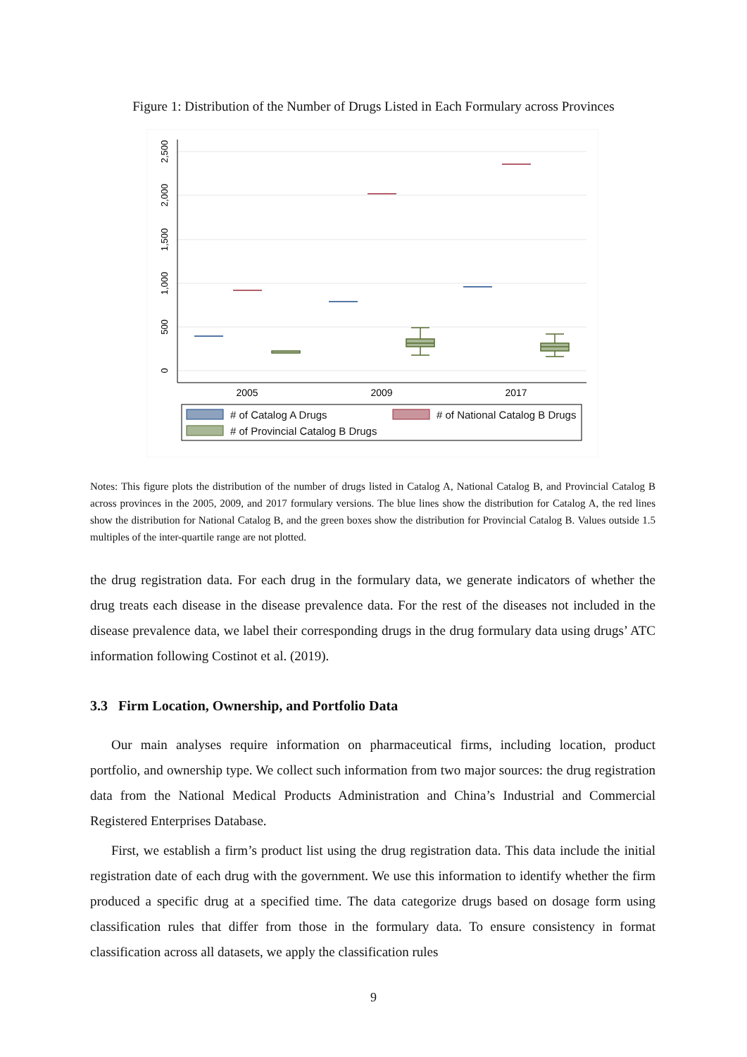Figure 1: Distribution of the Number of Drugs Listed in Each Formulary across Provinces
0
500
1,000
1,500
2,000
2,500
2005
2009
2017
Catalog A Drugs label
# of Catalog A Drugs # of National Catalog B Drugs
# of Provincial Catalog B Drugs
Notes: This figure plots the distribution of the number of drugs listed in Catalog A, National Catalog B, and Provincial Catalog B across provinces in the 2005, 2009, and 2017 formulary versions. The blue lines show the distribution for Catalog A, the red lines show the distribution for National Catalog B, and the green boxes show the distribution for Provincial Catalog B. Values outside 1.5 multiples of the inter-quartile range are not plotted.
the drug registration data. For each drug in the formulary data, we generate indicators of whether the drug treats each disease in the disease prevalence data. For the rest of the diseases not included in the disease prevalence data, we label their corresponding drugs in the drug formulary data using drugs’ ATC information following Costinot et al. (2019).
3.3 Firm Location, Ownership, and Portfolio Data
Our main analyses require information on pharmaceutical firms, including location, product portfolio, and ownership type. We collect such information from two major sources: the drug registration data from the National Medical Products Administration and China’s Industrial and Commercial Registered Enterprises Database.
First, we establish a firm’s product list using the drug registration data. This data include the initial registration date of each drug with the government. We use this information to identify whether the firm produced a specific drug at a specified time. The data categorize drugs based on dosage form using classification rules that differ from those in the formulary data. To ensure consistency in format classification across all datasets, we apply the classification rules
9